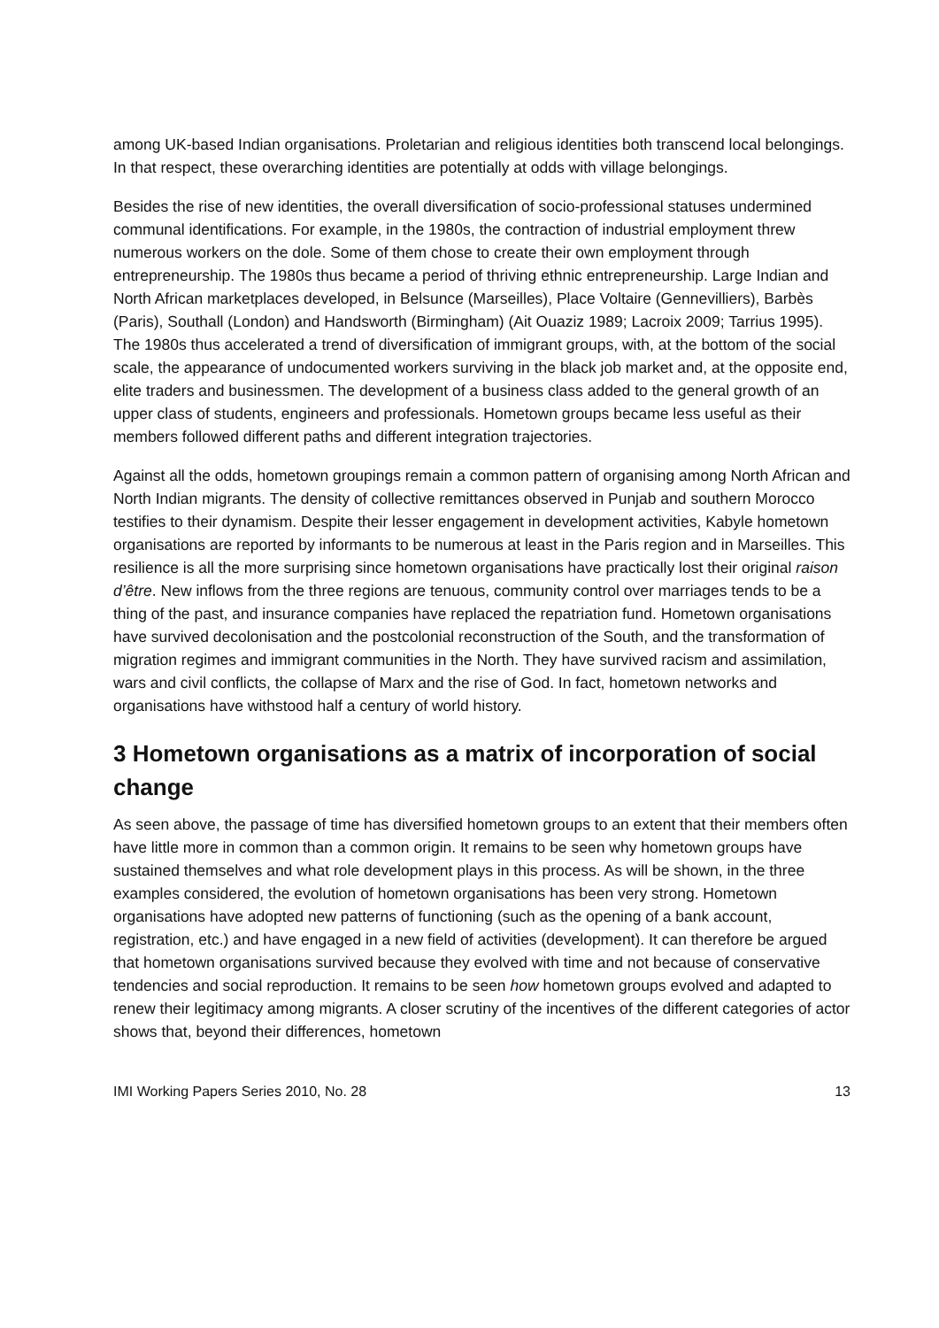among UK-based Indian organisations. Proletarian and religious identities both transcend local belongings. In that respect, these overarching identities are potentially at odds with village belongings.
Besides the rise of new identities, the overall diversification of socio-professional statuses undermined communal identifications. For example, in the 1980s, the contraction of industrial employment threw numerous workers on the dole. Some of them chose to create their own employment through entrepreneurship. The 1980s thus became a period of thriving ethnic entrepreneurship. Large Indian and North African marketplaces developed, in Belsunce (Marseilles), Place Voltaire (Gennevilliers), Barbès (Paris), Southall (London) and Handsworth (Birmingham) (Ait Ouaziz 1989; Lacroix 2009; Tarrius 1995). The 1980s thus accelerated a trend of diversification of immigrant groups, with, at the bottom of the social scale, the appearance of undocumented workers surviving in the black job market and, at the opposite end, elite traders and businessmen. The development of a business class added to the general growth of an upper class of students, engineers and professionals. Hometown groups became less useful as their members followed different paths and different integration trajectories.
Against all the odds, hometown groupings remain a common pattern of organising among North African and North Indian migrants. The density of collective remittances observed in Punjab and southern Morocco testifies to their dynamism. Despite their lesser engagement in development activities, Kabyle hometown organisations are reported by informants to be numerous at least in the Paris region and in Marseilles. This resilience is all the more surprising since hometown organisations have practically lost their original raison d’être. New inflows from the three regions are tenuous, community control over marriages tends to be a thing of the past, and insurance companies have replaced the repatriation fund. Hometown organisations have survived decolonisation and the postcolonial reconstruction of the South, and the transformation of migration regimes and immigrant communities in the North. They have survived racism and assimilation, wars and civil conflicts, the collapse of Marx and the rise of God. In fact, hometown networks and organisations have withstood half a century of world history.
3 Hometown organisations as a matrix of incorporation of social change
As seen above, the passage of time has diversified hometown groups to an extent that their members often have little more in common than a common origin. It remains to be seen why hometown groups have sustained themselves and what role development plays in this process. As will be shown, in the three examples considered, the evolution of hometown organisations has been very strong. Hometown organisations have adopted new patterns of functioning (such as the opening of a bank account, registration, etc.) and have engaged in a new field of activities (development). It can therefore be argued that hometown organisations survived because they evolved with time and not because of conservative tendencies and social reproduction. It remains to be seen how hometown groups evolved and adapted to renew their legitimacy among migrants. A closer scrutiny of the incentives of the different categories of actor shows that, beyond their differences, hometown
IMI Working Papers Series 2010, No. 28 13